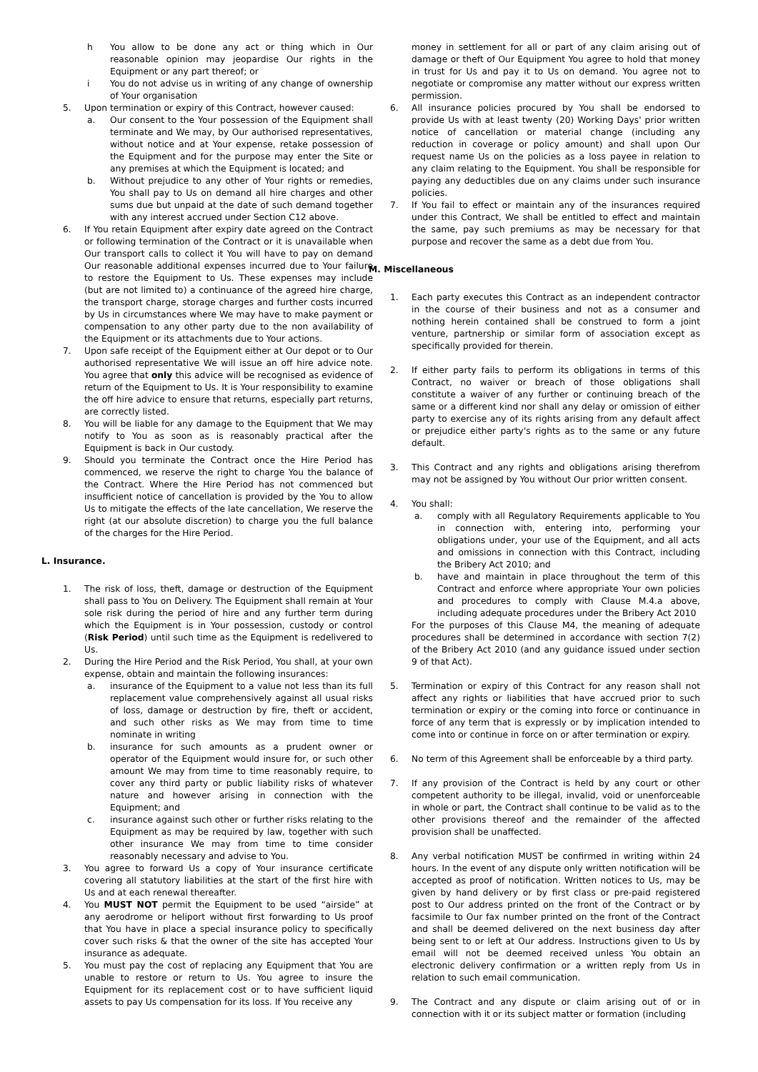h You allow to be done any act or thing which in Our reasonable opinion may jeopardise Our rights in the Equipment or any part thereof; or
i You do not advise us in writing of any change of ownership of Your organisation
5. Upon termination or expiry of this Contract, however caused:
a. Our consent to the Your possession of the Equipment shall terminate and We may, by Our authorised representatives, without notice and at Your expense, retake possession of the Equipment and for the purpose may enter the Site or any premises at which the Equipment is located; and
b. Without prejudice to any other of Your rights or remedies, You shall pay to Us on demand all hire charges and other sums due but unpaid at the date of such demand together with any interest accrued under Section C12 above.
6. If You retain Equipment after expiry date agreed on the Contract or following termination of the Contract or it is unavailable when Our transport calls to collect it You will have to pay on demand Our reasonable additional expenses incurred due to Your failure to restore the Equipment to Us. These expenses may include (but are not limited to) a continuance of the agreed hire charge, the transport charge, storage charges and further costs incurred by Us in circumstances where We may have to make payment or compensation to any other party due to the non availability of the Equipment or its attachments due to Your actions.
7. Upon safe receipt of the Equipment either at Our depot or to Our authorised representative We will issue an off hire advice note. You agree that only this advice will be recognised as evidence of return of the Equipment to Us. It is Your responsibility to examine the off hire advice to ensure that returns, especially part returns, are correctly listed.
8. You will be liable for any damage to the Equipment that We may notify to You as soon as is reasonably practical after the Equipment is back in Our custody.
9. Should you terminate the Contract once the Hire Period has commenced, we reserve the right to charge You the balance of the Contract. Where the Hire Period has not commenced but insufficient notice of cancellation is provided by the You to allow Us to mitigate the effects of the late cancellation, We reserve the right (at our absolute discretion) to charge you the full balance of the charges for the Hire Period.
L. Insurance.
1. The risk of loss, theft, damage or destruction of the Equipment shall pass to You on Delivery. The Equipment shall remain at Your sole risk during the period of hire and any further term during which the Equipment is in Your possession, custody or control (Risk Period) until such time as the Equipment is redelivered to Us.
2. During the Hire Period and the Risk Period, You shall, at your own expense, obtain and maintain the following insurances:
a. insurance of the Equipment to a value not less than its full replacement value comprehensively against all usual risks of loss, damage or destruction by fire, theft or accident, and such other risks as We may from time to time nominate in writing
b. insurance for such amounts as a prudent owner or operator of the Equipment would insure for, or such other amount We may from time to time reasonably require, to cover any third party or public liability risks of whatever nature and however arising in connection with the Equipment; and
c. insurance against such other or further risks relating to the Equipment as may be required by law, together with such other insurance We may from time to time consider reasonably necessary and advise to You.
3. You agree to forward Us a copy of Your insurance certificate covering all statutory liabilities at the start of the first hire with Us and at each renewal thereafter.
4. You MUST NOT permit the Equipment to be used “airside” at any aerodrome or heliport without first forwarding to Us proof that You have in place a special insurance policy to specifically cover such risks & that the owner of the site has accepted Your insurance as adequate.
5. You must pay the cost of replacing any Equipment that You are unable to restore or return to Us. You agree to insure the Equipment for its replacement cost or to have sufficient liquid assets to pay Us compensation for its loss. If You receive any
money in settlement for all or part of any claim arising out of damage or theft of Our Equipment You agree to hold that money in trust for Us and pay it to Us on demand. You agree not to negotiate or compromise any matter without our express written permission.
6. All insurance policies procured by You shall be endorsed to provide Us with at least twenty (20) Working Days' prior written notice of cancellation or material change (including any reduction in coverage or policy amount) and shall upon Our request name Us on the policies as a loss payee in relation to any claim relating to the Equipment. You shall be responsible for paying any deductibles due on any claims under such insurance policies.
7. If You fail to effect or maintain any of the insurances required under this Contract, We shall be entitled to effect and maintain the same, pay such premiums as may be necessary for that purpose and recover the same as a debt due from You.
M. Miscellaneous
1. Each party executes this Contract as an independent contractor in the course of their business and not as a consumer and nothing herein contained shall be construed to form a joint venture, partnership or similar form of association except as specifically provided for therein.
2. If either party fails to perform its obligations in terms of this Contract, no waiver or breach of those obligations shall constitute a waiver of any further or continuing breach of the same or a different kind nor shall any delay or omission of either party to exercise any of its rights arising from any default affect or prejudice either party's rights as to the same or any future default.
3. This Contract and any rights and obligations arising therefrom may not be assigned by You without Our prior written consent.
4. You shall:
a. comply with all Regulatory Requirements applicable to You in connection with, entering into, performing your obligations under, your use of the Equipment, and all acts and omissions in connection with this Contract, including the Bribery Act 2010; and
b. have and maintain in place throughout the term of this Contract and enforce where appropriate Your own policies and procedures to comply with Clause M.4.a above, including adequate procedures under the Bribery Act 2010
For the purposes of this Clause M4, the meaning of adequate procedures shall be determined in accordance with section 7(2) of the Bribery Act 2010 (and any guidance issued under section 9 of that Act).
5. Termination or expiry of this Contract for any reason shall not affect any rights or liabilities that have accrued prior to such termination or expiry or the coming into force or continuance in force of any term that is expressly or by implication intended to come into or continue in force on or after termination or expiry.
6. No term of this Agreement shall be enforceable by a third party.
7. If any provision of the Contract is held by any court or other competent authority to be illegal, invalid, void or unenforceable in whole or part, the Contract shall continue to be valid as to the other provisions thereof and the remainder of the affected provision shall be unaffected.
8. Any verbal notification MUST be confirmed in writing within 24 hours. In the event of any dispute only written notification will be accepted as proof of notification. Written notices to Us, may be given by hand delivery or by first class or pre-paid registered post to Our address printed on the front of the Contract or by facsimile to Our fax number printed on the front of the Contract and shall be deemed delivered on the next business day after being sent to or left at Our address. Instructions given to Us by email will not be deemed received unless You obtain an electronic delivery confirmation or a written reply from Us in relation to such email communication.
9. The Contract and any dispute or claim arising out of or in connection with it or its subject matter or formation (including